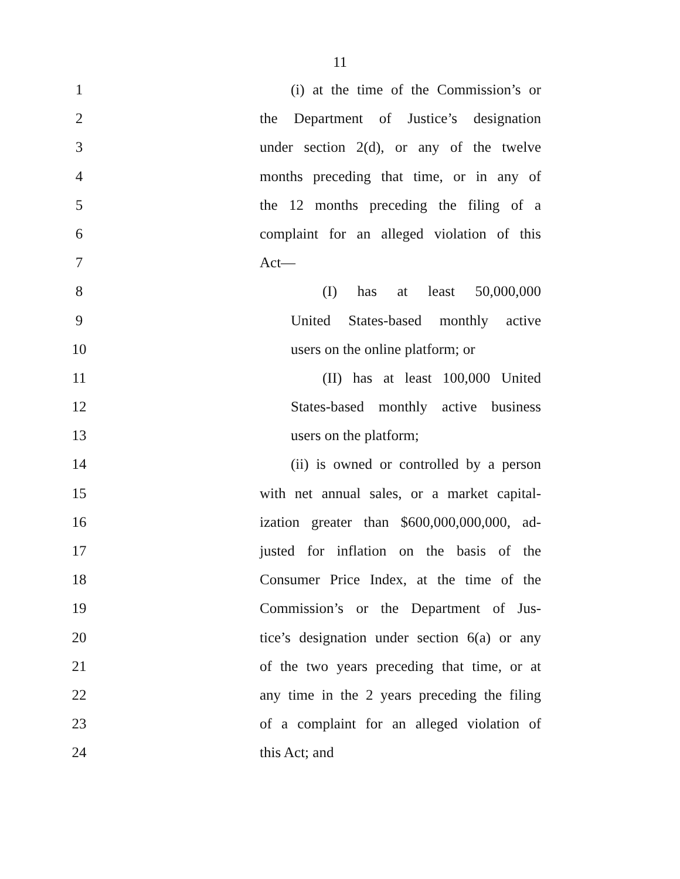11
1 (i) at the time of the Commission’s or
2 the Department of Justice’s designation
3 under section 2(d), or any of the twelve
4 months preceding that time, or in any of
5 the 12 months preceding the filing of a
6 complaint for an alleged violation of this
7 Act—
8 (I) has at least 50,000,000
9 United States-based monthly active
10 users on the online platform; or
11 (II) has at least 100,000 United
12 States-based monthly active business
13 users on the platform;
14 (ii) is owned or controlled by a person
15 with net annual sales, or a market capital-
16 ization greater than $600,000,000,000, ad-
17 justed for inflation on the basis of the
18 Consumer Price Index, at the time of the
19 Commission’s or the Department of Jus-
20 tice’s designation under section 6(a) or any
21 of the two years preceding that time, or at
22 any time in the 2 years preceding the filing
23 of a complaint for an alleged violation of
24 this Act; and